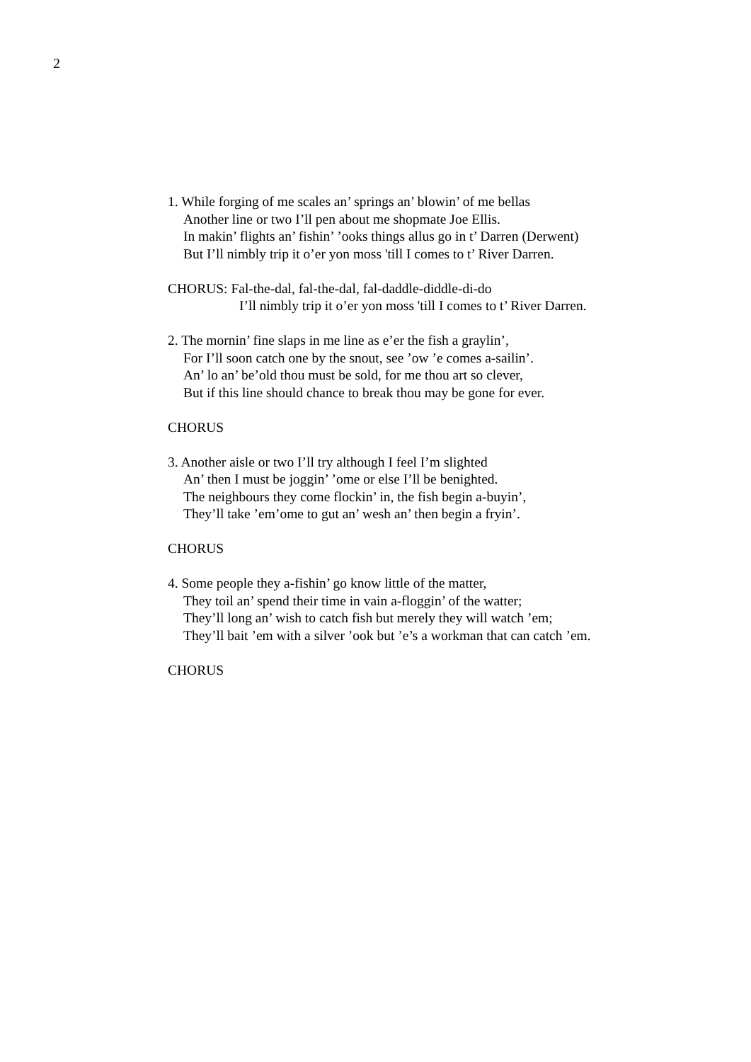2
1. While forging of me scales an’ springs an’ blowin’ of me bellas
Another line or two I’ll pen about me shopmate Joe Ellis.
In makin’ flights an’ fishin’ ’ooks things allus go in t’ Darren (Derwent)
But I’ll nimbly trip it o’er yon moss 'till I comes to t’ River Darren.
CHORUS: Fal-the-dal, fal-the-dal, fal-daddle-diddle-di-do
I’ll nimbly trip it o’er yon moss 'till I comes to t’ River Darren.
2. The mornin’ fine slaps in me line as e’er the fish a graylin’,
For I’ll soon catch one by the snout, see ’ow ’e comes a-sailin’.
An’ lo an’ be’old thou must be sold, for me thou art so clever,
But if this line should chance to break thou may be gone for ever.
CHORUS
3. Another aisle or two I’ll try although I feel I’m slighted
An’ then I must be joggin’ ’ome or else I’ll be benighted.
The neighbours they come flockin’ in, the fish begin a-buyin’,
They’ll take ’em’ome to gut an’ wesh an’ then begin a fryin’.
CHORUS
4. Some people they a-fishin’ go know little of the matter,
They toil an’ spend their time in vain a-floggin’ of the watter;
They’ll long an’ wish to catch fish but merely they will watch ’em;
They’ll bait ’em with a silver ’ook but ’e’s a workman that can catch ’em.
CHORUS